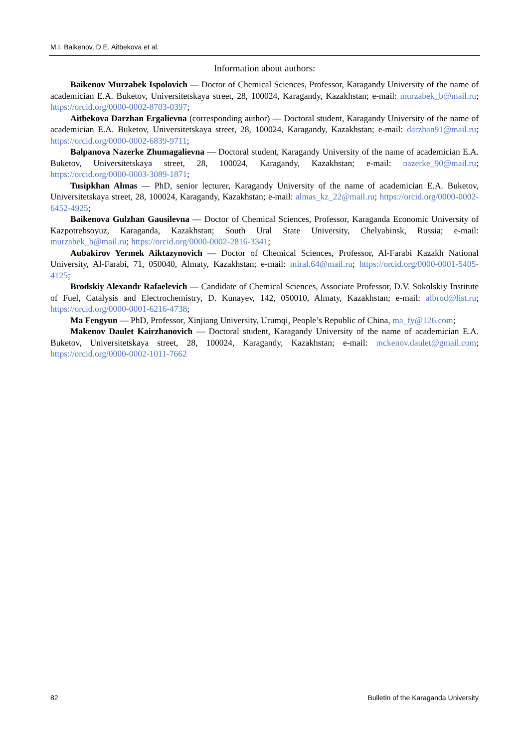M.I. Baikenov, D.E. Aitbekova et al.
Information about authors:
Baikenov Murzabek Ispolovich — Doctor of Chemical Sciences, Professor, Karagandy University of the name of academician E.A. Buketov, Universitetskaya street, 28, 100024, Karagandy, Kazakhstan; e-mail: murzabek_b@mail.ru; https://orcid.org/0000-0002-8703-0397;
Aitbekova Darzhan Ergalievna (corresponding author) — Doctoral student, Karagandy University of the name of academician E.A. Buketov, Universitetskaya street, 28, 100024, Karagandy, Kazakhstan; e-mail: darzhan91@mail.ru; https://orcid.org/0000-0002-6839-9711;
Balpanova Nazerke Zhumagalievna — Doctoral student, Karagandy University of the name of academician E.A. Buketov, Universitetskaya street, 28, 100024, Karagandy, Kazakhstan; e-mail: nazerke_90@mail.ru; https://orcid.org/0000-0003-3089-1871;
Tusipkhan Almas — PhD, senior lecturer, Karagandy University of the name of academician E.A. Buketov, Universitetskaya street, 28, 100024, Karagandy, Kazakhstan; e-mail: almas_kz_22@mail.ru; https://orcid.org/0000-0002-6452-4925;
Baikenova Gulzhan Gausilevna — Doctor of Chemical Sciences, Professor, Karaganda Economic University of Kazpotrebsoyuz, Karaganda, Kazakhstan; South Ural State University, Chelyabinsk, Russia; e-mail: murzabek_b@mail.ru; https://orcid.org/0000-0002-2816-3341;
Aubakirov Yermek Aiktazynovich — Doctor of Chemical Sciences, Professor, Al-Farabi Kazakh National University, Al-Farabi, 71, 050040, Almaty, Kazakhstan; e-mail: miral.64@mail.ru; https://orcid.org/0000-0001-5405-4125;
Brodskiy Alexandr Rafaelevich — Candidate of Chemical Sciences, Associate Professor, D.V. Sokolskiy Institute of Fuel, Catalysis and Electrochemistry, D. Kunayev, 142, 050010, Almaty, Kazakhstan; e-mail: albrod@list.ru; https://orcid.org/0000-0001-6216-4738;
Ma Fengyun — PhD, Professor, Xinjiang University, Urumqi, People’s Republic of China, ma_fy@126.com;
Makenov Daulet Kairzhanovich — Doctoral student, Karagandy University of the name of academician E.A. Buketov, Universitetskaya street, 28, 100024, Karagandy, Kazakhstan; e-mail: mckenov.daulet@gmail.com; https://orcid.org/0000-0002-1011-7662
82 Bulletin of the Karaganda University